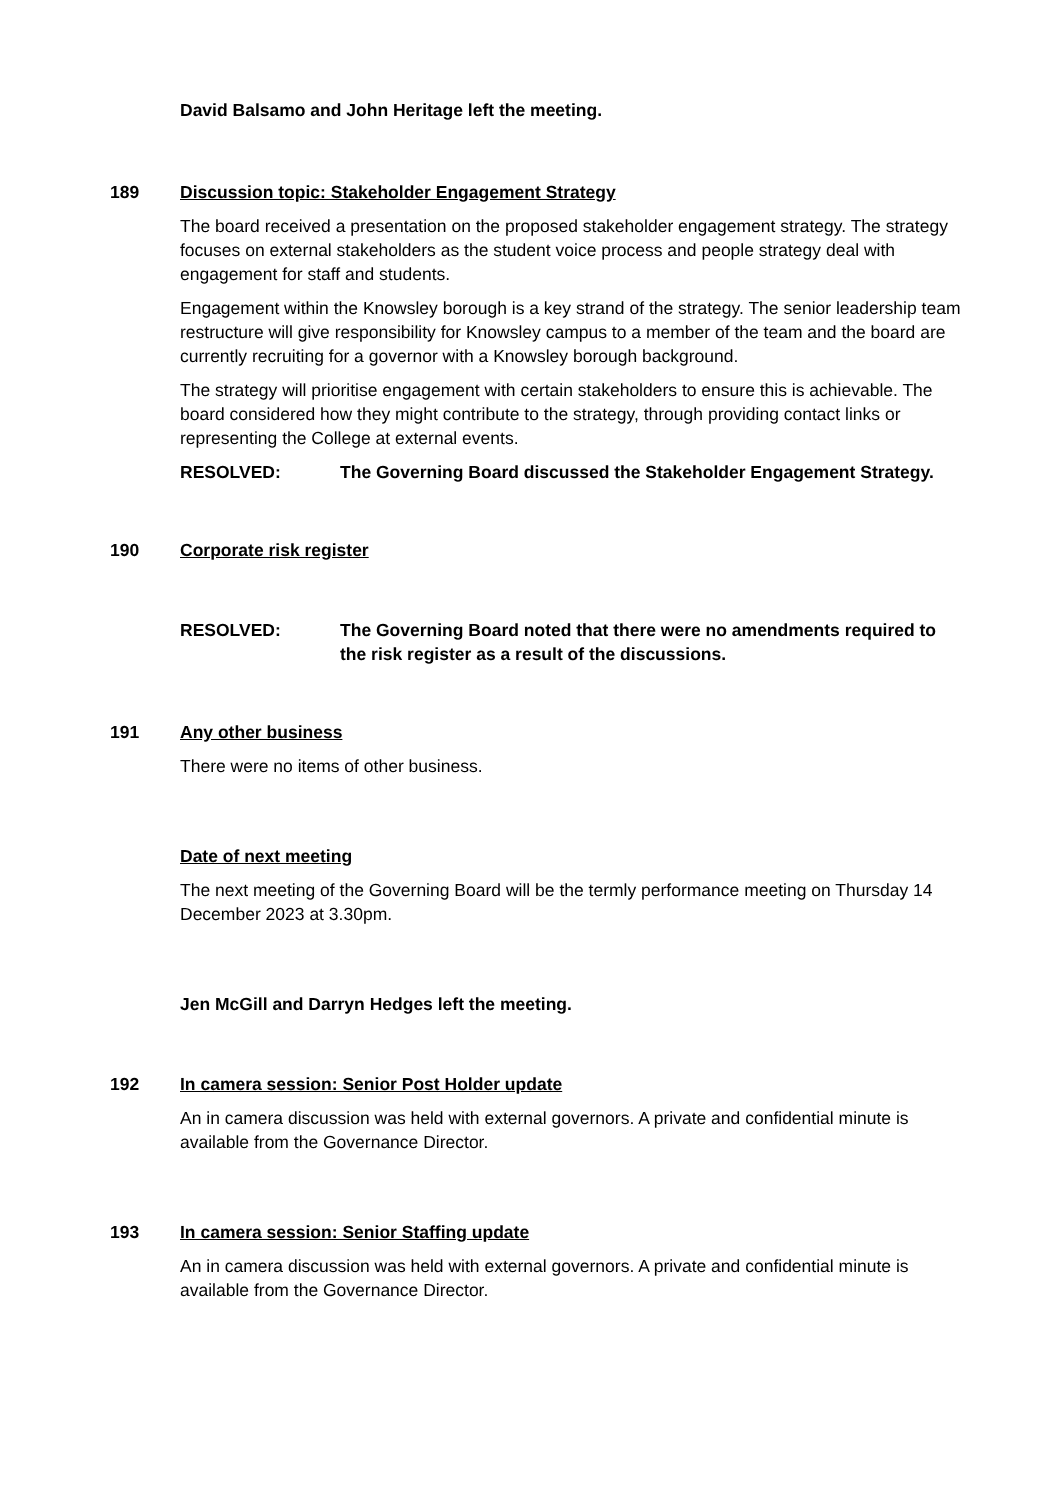David Balsamo and John Heritage left the meeting.
189 Discussion topic: Stakeholder Engagement Strategy
The board received a presentation on the proposed stakeholder engagement strategy. The strategy focuses on external stakeholders as the student voice process and people strategy deal with engagement for staff and students.
Engagement within the Knowsley borough is a key strand of the strategy. The senior leadership team restructure will give responsibility for Knowsley campus to a member of the team and the board are currently recruiting for a governor with a Knowsley borough background.
The strategy will prioritise engagement with certain stakeholders to ensure this is achievable. The board considered how they might contribute to the strategy, through providing contact links or representing the College at external events.
RESOLVED: The Governing Board discussed the Stakeholder Engagement Strategy.
190 Corporate risk register
RESOLVED: The Governing Board noted that there were no amendments required to the risk register as a result of the discussions.
191 Any other business
There were no items of other business.
Date of next meeting
The next meeting of the Governing Board will be the termly performance meeting on Thursday 14 December 2023 at 3.30pm.
Jen McGill and Darryn Hedges left the meeting.
192 In camera session: Senior Post Holder update
An in camera discussion was held with external governors. A private and confidential minute is available from the Governance Director.
193 In camera session: Senior Staffing update
An in camera discussion was held with external governors. A private and confidential minute is available from the Governance Director.